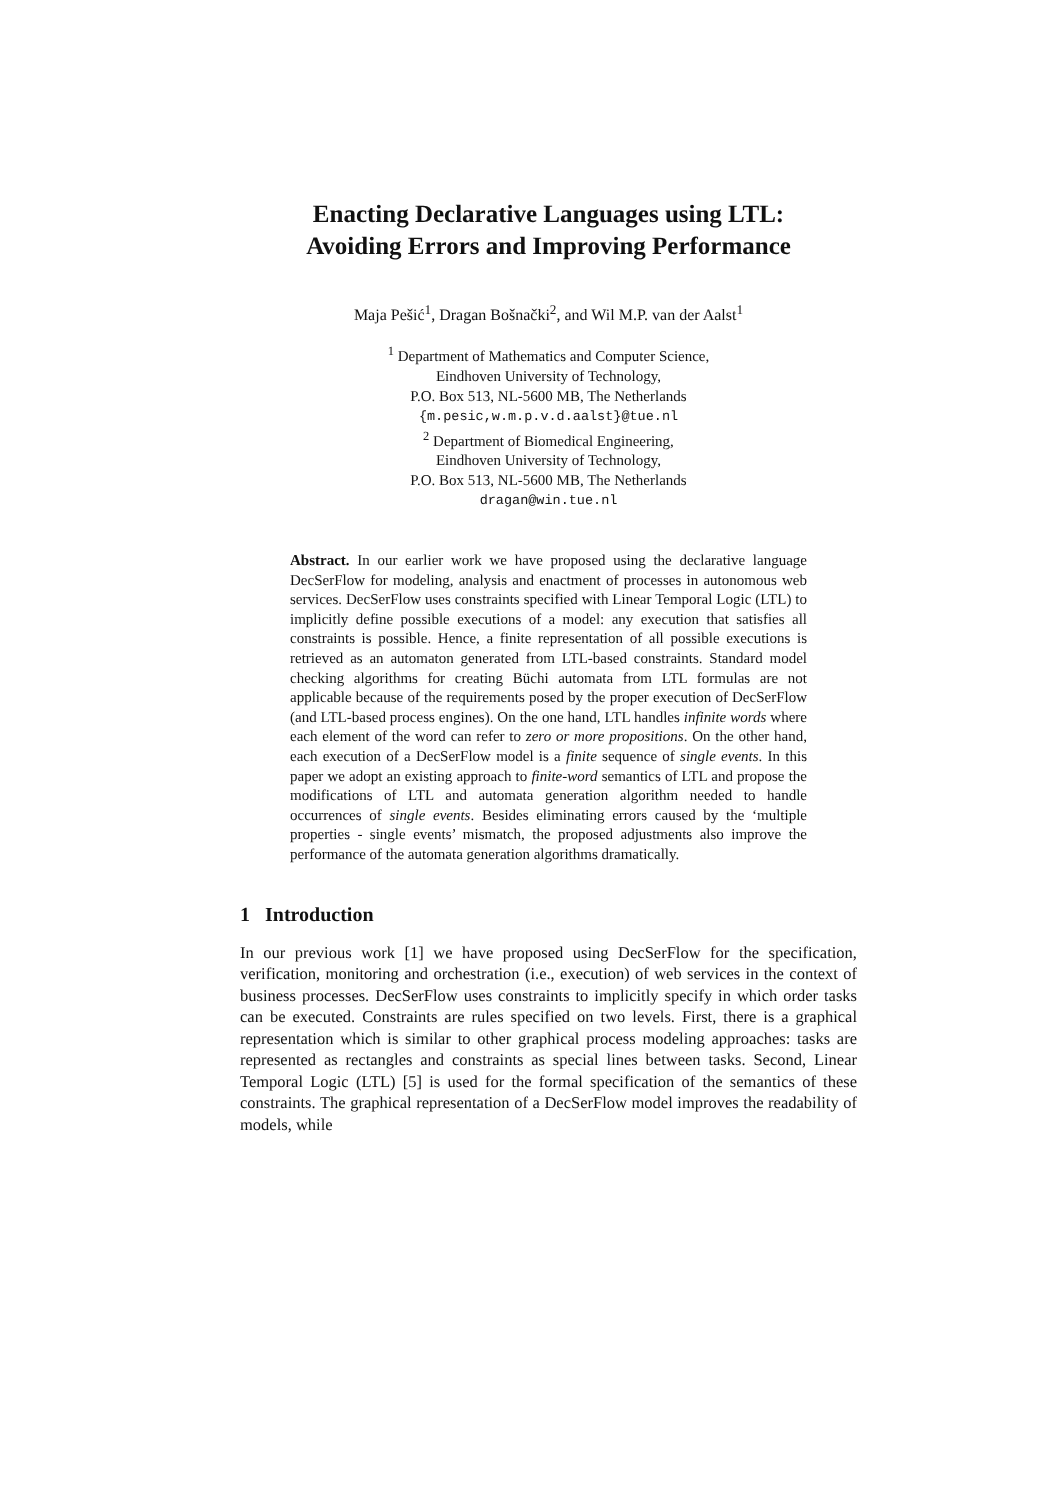Enacting Declarative Languages using LTL:
Avoiding Errors and Improving Performance
Maja Pešić<sup>1</sup>, Dragan Bošnački<sup>2</sup>, and Wil M.P. van der Aalst<sup>1</sup>
<sup>1</sup> Department of Mathematics and Computer Science,
Eindhoven University of Technology,
P.O. Box 513, NL-5600 MB, The Netherlands
{m.pesic,w.m.p.v.d.aalst}@tue.nl
<sup>2</sup> Department of Biomedical Engineering,
Eindhoven University of Technology,
P.O. Box 513, NL-5600 MB, The Netherlands
dragan@win.tue.nl
Abstract. In our earlier work we have proposed using the declarative language DecSerFlow for modeling, analysis and enactment of processes in autonomous web services. DecSerFlow uses constraints specified with Linear Temporal Logic (LTL) to implicitly define possible executions of a model: any execution that satisfies all constraints is possible. Hence, a finite representation of all possible executions is retrieved as an automaton generated from LTL-based constraints. Standard model checking algorithms for creating Büchi automata from LTL formulas are not applicable because of the requirements posed by the proper execution of DecSerFlow (and LTL-based process engines). On the one hand, LTL handles infinite words where each element of the word can refer to zero or more propositions. On the other hand, each execution of a DecSerFlow model is a finite sequence of single events. In this paper we adopt an existing approach to finite-word semantics of LTL and propose the modifications of LTL and automata generation algorithm needed to handle occurrences of single events. Besides eliminating errors caused by the ‘multiple properties - single events’ mismatch, the proposed adjustments also improve the performance of the automata generation algorithms dramatically.
1 Introduction
In our previous work [1] we have proposed using DecSerFlow for the specification, verification, monitoring and orchestration (i.e., execution) of web services in the context of business processes. DecSerFlow uses constraints to implicitly specify in which order tasks can be executed. Constraints are rules specified on two levels. First, there is a graphical representation which is similar to other graphical process modeling approaches: tasks are represented as rectangles and constraints as special lines between tasks. Second, Linear Temporal Logic (LTL) [5] is used for the formal specification of the semantics of these constraints. The graphical representation of a DecSerFlow model improves the readability of models, while